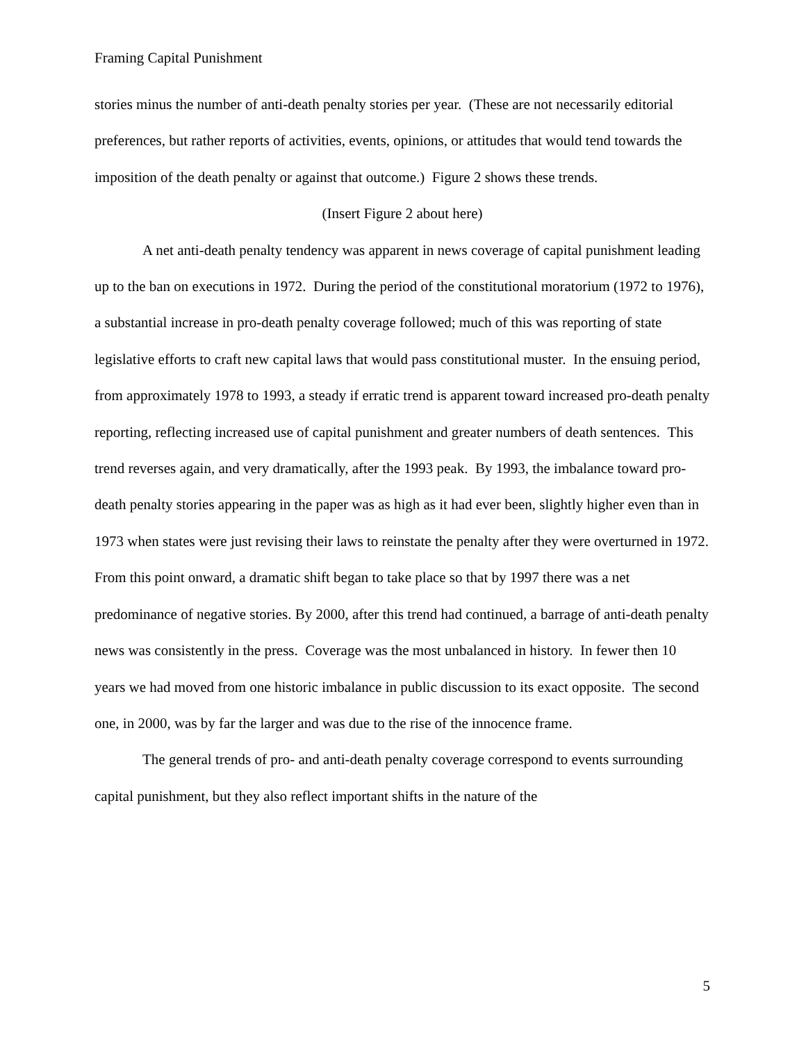Framing Capital Punishment
stories minus the number of anti-death penalty stories per year. (These are not necessarily editorial preferences, but rather reports of activities, events, opinions, or attitudes that would tend towards the imposition of the death penalty or against that outcome.) Figure 2 shows these trends.
(Insert Figure 2 about here)
A net anti-death penalty tendency was apparent in news coverage of capital punishment leading up to the ban on executions in 1972. During the period of the constitutional moratorium (1972 to 1976), a substantial increase in pro-death penalty coverage followed; much of this was reporting of state legislative efforts to craft new capital laws that would pass constitutional muster. In the ensuing period, from approximately 1978 to 1993, a steady if erratic trend is apparent toward increased pro-death penalty reporting, reflecting increased use of capital punishment and greater numbers of death sentences. This trend reverses again, and very dramatically, after the 1993 peak. By 1993, the imbalance toward pro-death penalty stories appearing in the paper was as high as it had ever been, slightly higher even than in 1973 when states were just revising their laws to reinstate the penalty after they were overturned in 1972. From this point onward, a dramatic shift began to take place so that by 1997 there was a net predominance of negative stories. By 2000, after this trend had continued, a barrage of anti-death penalty news was consistently in the press. Coverage was the most unbalanced in history. In fewer then 10 years we had moved from one historic imbalance in public discussion to its exact opposite. The second one, in 2000, was by far the larger and was due to the rise of the innocence frame.
The general trends of pro- and anti-death penalty coverage correspond to events surrounding capital punishment, but they also reflect important shifts in the nature of the
5